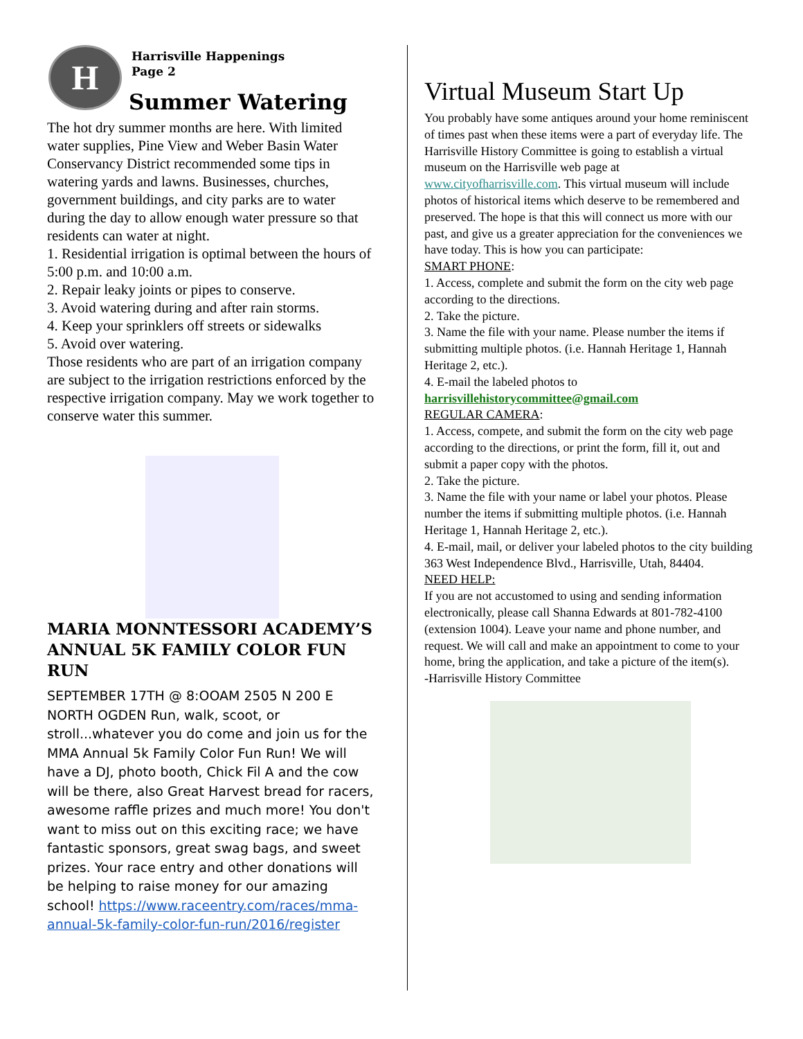H
Harrisville Happenings
Page 2
Summer Watering
The hot dry summer months are here. With limited water supplies, Pine View and Weber Basin Water Conservancy District recommended some tips in watering yards and lawns. Businesses, churches, government buildings, and city parks are to water during the day to allow enough water pressure so that residents can water at night.
1. Residential irrigation is optimal between the hours of 5:00 p.m. and 10:00 a.m.
2. Repair leaky joints or pipes to conserve.
3. Avoid watering during and after rain storms.
4. Keep your sprinklers off streets or sidewalks
5. Avoid over watering.
Those residents who are part of an irrigation company are subject to the irrigation restrictions enforced by the respective irrigation company. May we work together to conserve water this summer.
MARIA MONNTESSORI ACADEMY’S ANNUAL 5K FAMILY COLOR FUN RUN
SEPTEMBER 17TH @ 8:OOAM 2505 N 200 E NORTH OGDEN Run, walk, scoot, or stroll...whatever you do come and join us for the MMA Annual 5k Family Color Fun Run! We will have a DJ, photo booth, Chick Fil A and the cow will be there, also Great Harvest bread for racers, awesome raffle prizes and much more! You don't want to miss out on this exciting race; we have fantastic sponsors, great swag bags, and sweet prizes. Your race entry and other donations will be helping to raise money for our amazing school! https://www.raceentry.com/races/mma-annual-5k-family-color-fun-run/2016/register
Virtual Museum Start Up
You probably have some antiques around your home reminiscent of times past when these items were a part of everyday life. The Harrisville History Committee is going to establish a virtual museum on the Harrisville web page at www.cityofharrisville.com. This virtual museum will include photos of historical items which deserve to be remembered and preserved. The hope is that this will connect us more with our past, and give us a greater appreciation for the conveniences we have today. This is how you can participate:
SMART PHONE:
1. Access, complete and submit the form on the city web page according to the directions.
2. Take the picture.
3. Name the file with your name. Please number the items if submitting multiple photos. (i.e. Hannah Heritage 1, Hannah Heritage 2, etc.).
4. E-mail the labeled photos to
harrisvillehistorycommittee@gmail.com
REGULAR CAMERA:
1. Access, compete, and submit the form on the city web page according to the directions, or print the form, fill it, out and submit a paper copy with the photos.
2. Take the picture.
3. Name the file with your name or label your photos. Please number the items if submitting multiple photos. (i.e. Hannah Heritage 1, Hannah Heritage 2, etc.).
4. E-mail, mail, or deliver your labeled photos to the city building 363 West Independence Blvd., Harrisville, Utah, 84404.
NEED HELP:
If you are not accustomed to using and sending information electronically, please call Shanna Edwards at 801-782-4100 (extension 1004). Leave your name and phone number, and request. We will call and make an appointment to come to your home, bring the application, and take a picture of the item(s).
-Harrisville History Committee